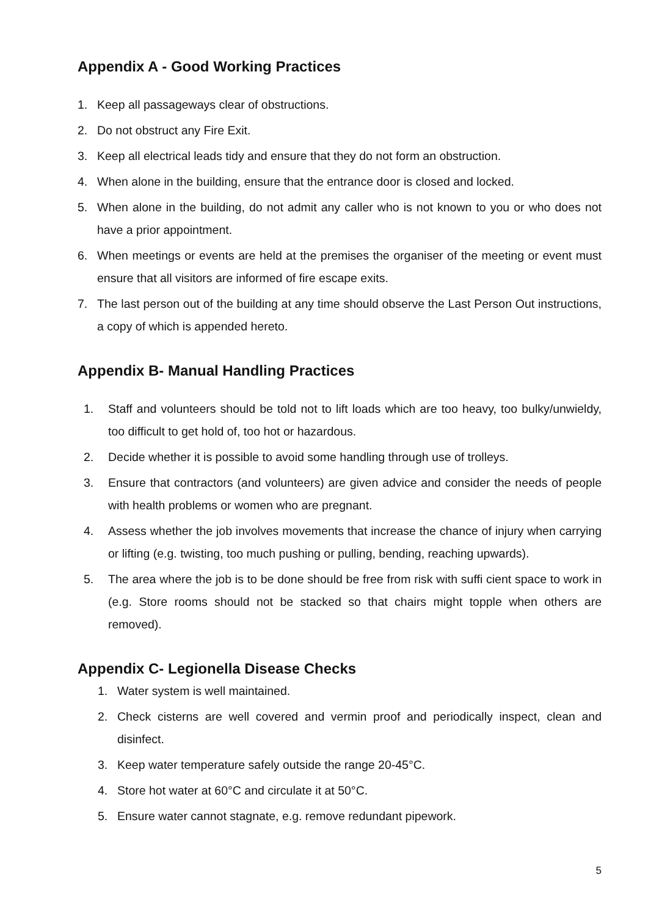Appendix A - Good Working Practices
1. Keep all passageways clear of obstructions.
2. Do not obstruct any Fire Exit.
3. Keep all electrical leads tidy and ensure that they do not form an obstruction.
4. When alone in the building, ensure that the entrance door is closed and locked.
5. When alone in the building, do not admit any caller who is not known to you or who does not have a prior appointment.
6. When meetings or events are held at the premises the organiser of the meeting or event must ensure that all visitors are informed of fire escape exits.
7. The last person out of the building at any time should observe the Last Person Out instructions, a copy of which is appended hereto.
Appendix B- Manual Handling Practices
1. Staff and volunteers should be told not to lift loads which are too heavy, too bulky/unwieldy, too difficult to get hold of, too hot or hazardous.
2. Decide whether it is possible to avoid some handling through use of trolleys.
3. Ensure that contractors (and volunteers) are given advice and consider the needs of people with health problems or women who are pregnant.
4. Assess whether the job involves movements that increase the chance of injury when carrying or lifting (e.g. twisting, too much pushing or pulling, bending, reaching upwards).
5. The area where the job is to be done should be free from risk with suffi cient space to work in (e.g. Store rooms should not be stacked so that chairs might topple when others are removed).
Appendix C- Legionella Disease Checks
1. Water system is well maintained.
2. Check cisterns are well covered and vermin proof and periodically inspect, clean and disinfect.
3. Keep water temperature safely outside the range 20-45°C.
4. Store hot water at 60°C and circulate it at 50°C.
5. Ensure water cannot stagnate, e.g. remove redundant pipework.
5